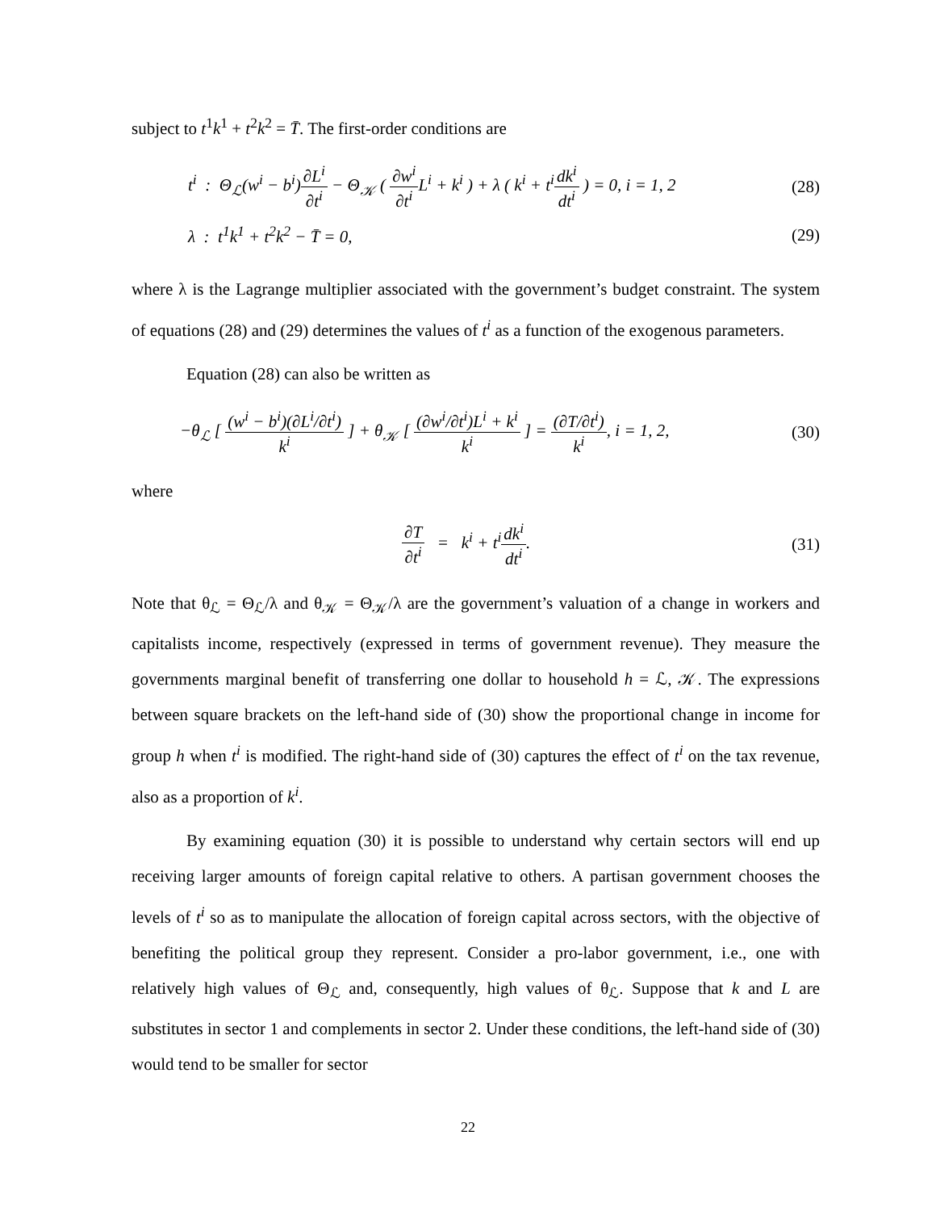subject to t<sup>1</sup>k<sup>1</sup> + t<sup>2</sup>k<sup>2</sup> = T̄. The first-order conditions are
t<sup>i</sup> : Θ<sub>ℒ</sub>(w<sup>i</sup> − b<sup>i</sup>)∂L<sup>i</sup> ∂t<sup>i</sup> − Θ<sub>𝒦</sub> ( ∂w<sup>i</sup> ∂t<sup>i</sup> L<sup>i</sup> + k<sup>i</sup> ) + λ ( k<sup>i</sup> + t<sup>i</sup> dk<sup>i</sup> dt<sup>i</sup> ) = 0, i = 1, 2 (28)
λ : t<sup>1</sup>k<sup>1</sup> + t<sup>2</sup>k<sup>2</sup> − T̄ = 0, (29)
where λ is the Lagrange multiplier associated with the government’s budget constraint. The system of equations (28) and (29) determines the values of t<sup>i</sup> as a function of the exogenous parameters.
Equation (28) can also be written as
−θ<sub>ℒ</sub> [ (w<sup>i</sup> − b<sup>i</sup>)(∂L<sup>i</sup>/∂t<sup>i</sup>) k<sup>i</sup> ] + θ<sub>𝒦</sub> [ (∂w<sup>i</sup>/∂t<sup>i</sup>)L<sup>i</sup> + k<sup>i</sup> k<sup>i</sup> ] = (∂T/∂t<sup>i</sup>) k<sup>i</sup>, i = 1, 2, (30)
where
∂T ∂t<sup>i</sup> = k<sup>i</sup> + t<sup>i</sup> dk<sup>i</sup> dt<sup>i</sup>. (31)
Note that θ<sub>ℒ</sub> = Θ<sub>ℒ</sub>/λ and θ<sub>𝒦</sub> = Θ<sub>𝒦</sub>/λ are the government’s valuation of a change in workers and capitalists income, respectively (expressed in terms of government revenue). They measure the governments marginal benefit of transferring one dollar to household h = ℒ, 𝒦. The expressions between square brackets on the left-hand side of (30) show the proportional change in income for group h when t<sup>i</sup> is modified. The right-hand side of (30) captures the effect of t<sup>i</sup> on the tax revenue, also as a proportion of k<sup>i</sup>.
By examining equation (30) it is possible to understand why certain sectors will end up receiving larger amounts of foreign capital relative to others. A partisan government chooses the levels of t<sup>i</sup> so as to manipulate the allocation of foreign capital across sectors, with the objective of benefiting the political group they represent. Consider a pro-labor government, i.e., one with relatively high values of Θ<sub>ℒ</sub> and, consequently, high values of θ<sub>ℒ</sub>. Suppose that k and L are substitutes in sector 1 and complements in sector 2. Under these conditions, the left-hand side of (30) would tend to be smaller for sector
22